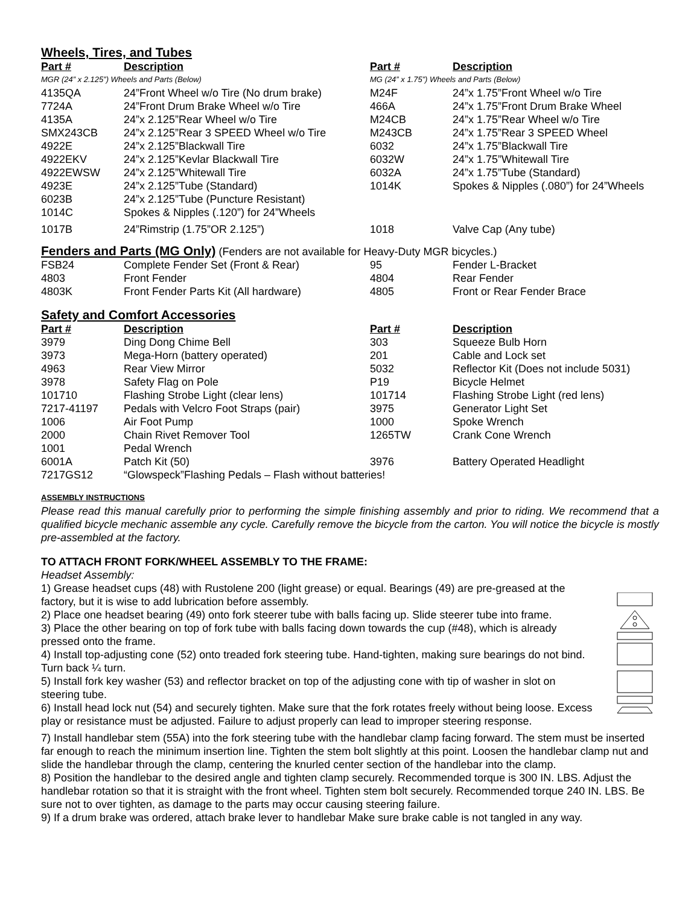Wheels, Tires, and Tubes
| Part # | Description | Part # | Description |
| --- | --- | --- | --- |
| MGR (24” x 2.125”) Wheels and Parts (Below) | | MG (24” x 1.75”) Wheels and Parts (Below) | |
| 4135QA | 24”Front Wheel w/o Tire (No drum brake) | M24F | 24”x 1.75”Front Wheel w/o Tire |
| 7724A | 24”Front Drum Brake Wheel w/o Tire | 466A | 24”x 1.75”Front Drum Brake Wheel |
| 4135A | 24”x 2.125”Rear Wheel w/o Tire | M24CB | 24”x 1.75”Rear Wheel w/o Tire |
| SMX243CB | 24”x 2.125”Rear 3 SPEED Wheel w/o Tire | M243CB | 24”x 1.75”Rear 3 SPEED Wheel |
| 4922E | 24”x 2.125”Blackwall Tire | 6032 | 24”x 1.75”Blackwall Tire |
| 4922EKV | 24”x 2.125”Kevlar Blackwall Tire | 6032W | 24”x 1.75”Whitewall Tire |
| 4922EWSW | 24”x 2.125”Whitewall Tire | 6032A | 24”x 1.75”Tube (Standard) |
| 4923E | 24”x 2.125”Tube (Standard) | 1014K | Spokes & Nipples (.080”) for 24”Wheels |
| 6023B | 24”x 2.125”Tube (Puncture Resistant) | | |
| 1014C | Spokes & Nipples (.120”) for 24”Wheels | | |
| 1017B | 24”Rimstrip (1.75”OR 2.125”) | 1018 | Valve Cap (Any tube) |
Fenders and Parts (MG Only) (Fenders are not available for Heavy-Duty MGR bicycles.)
| FSB24 | Complete Fender Set (Front & Rear) | 95 | Fender L-Bracket |
| 4803 | Front Fender | 4804 | Rear Fender |
| 4803K | Front Fender Parts Kit (All hardware) | 4805 | Front or Rear Fender Brace |
Safety and Comfort Accessories
| Part # | Description | Part # | Description |
| --- | --- | --- | --- |
| 3979 | Ding Dong Chime Bell | 303 | Squeeze Bulb Horn |
| 3973 | Mega-Horn (battery operated) | 201 | Cable and Lock set |
| 4963 | Rear View Mirror | 5032 | Reflector Kit (Does not include 5031) |
| 3978 | Safety Flag on Pole | P19 | Bicycle Helmet |
| 101710 | Flashing Strobe Light (clear lens) | 101714 | Flashing Strobe Light (red lens) |
| 7217-41197 | Pedals with Velcro Foot Straps (pair) | 3975 | Generator Light Set |
| 1006 | Air Foot Pump | 1000 | Spoke Wrench |
| 2000 | Chain Rivet Remover Tool | 1265TW | Crank Cone Wrench |
| 1001 | Pedal Wrench | | |
| 6001A | Patch Kit (50) | 3976 | Battery Operated Headlight |
| 7217GS12 | “Glowspeck”Flashing Pedals – Flash without batteries! | | |
ASSEMBLY INSTRUCTIONS
Please read this manual carefully prior to performing the simple finishing assembly and prior to riding. We recommend that a qualified bicycle mechanic assemble any cycle. Carefully remove the bicycle from the carton. You will notice the bicycle is mostly pre-assembled at the factory.
TO ATTACH FRONT FORK/WHEEL ASSEMBLY TO THE FRAME:
Headset Assembly:
1) Grease headset cups (48) with Rustolene 200 (light grease) or equal. Bearings (49) are pre-greased at the factory, but it is wise to add lubrication before assembly.
2) Place one headset bearing (49) onto fork steerer tube with balls facing up. Slide steerer tube into frame.
3) Place the other bearing on top of fork tube with balls facing down towards the cup (#48), which is already pressed onto the frame.
4) Install top-adjusting cone (52) onto treaded fork steering tube. Hand-tighten, making sure bearings do not bind. Turn back ¼ turn.
5) Install fork key washer (53) and reflector bracket on top of the adjusting cone with tip of washer in slot on steering tube.
6) Install head lock nut (54) and securely tighten. Make sure that the fork rotates freely without being loose. Excess play or resistance must be adjusted. Failure to adjust properly can lead to improper steering response.
7) Install handlebar stem (55A) into the fork steering tube with the handlebar clamp facing forward. The stem must be inserted far enough to reach the minimum insertion line. Tighten the stem bolt slightly at this point. Loosen the handlebar clamp nut and slide the handlebar through the clamp, centering the knurled center section of the handlebar into the clamp.
8) Position the handlebar to the desired angle and tighten clamp securely. Recommended torque is 300 IN. LBS. Adjust the handlebar rotation so that it is straight with the front wheel. Tighten stem bolt securely. Recommended torque 240 IN. LBS. Be sure not to over tighten, as damage to the parts may occur causing steering failure.
9) If a drum brake was ordered, attach brake lever to handlebar Make sure brake cable is not tangled in any way.